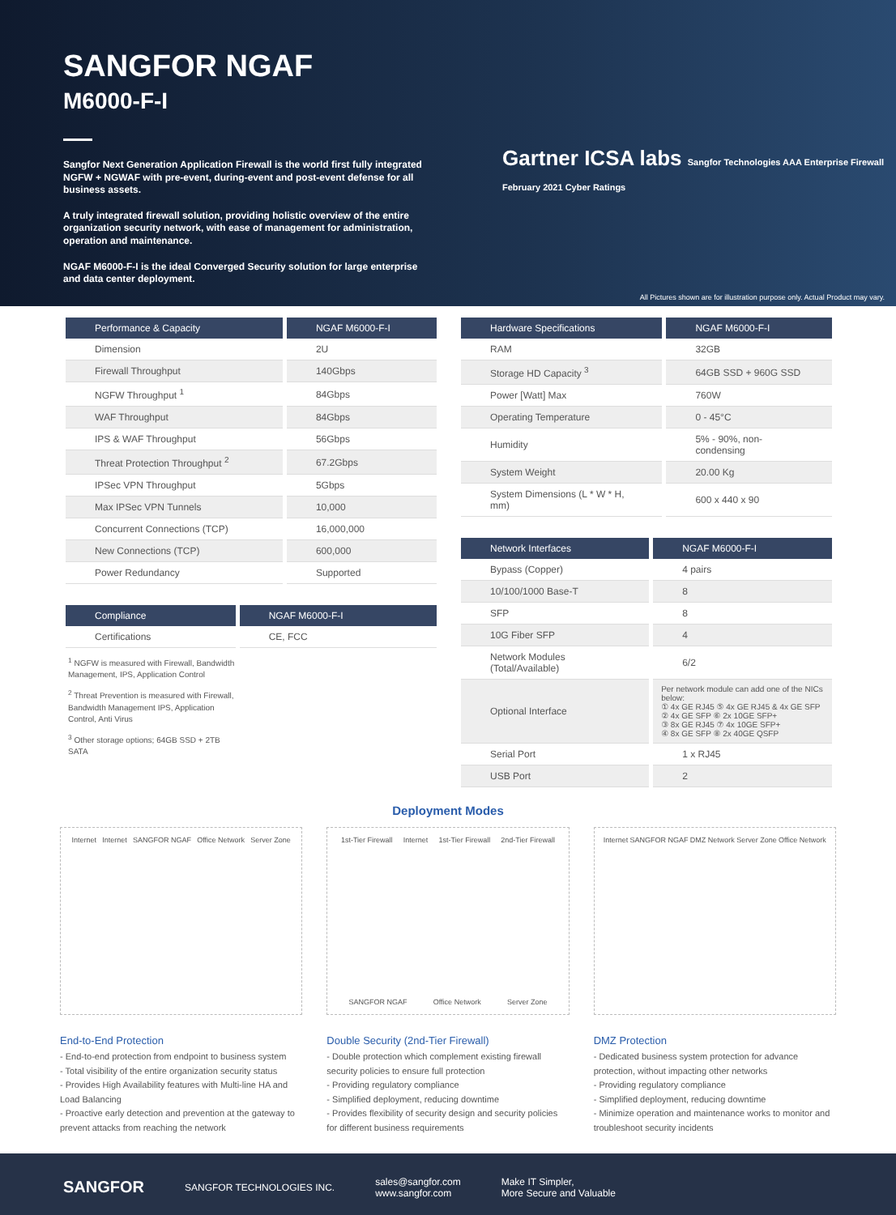SANGFOR NGAF
M6000-F-I
Sangfor Next Generation Application Firewall is the world first fully integrated NGFW + NGWAF with pre-event, during-event and post-event defense for all business assets.
A truly integrated firewall solution, providing holistic overview of the entire organization security network, with ease of management for administration, operation and maintenance.
NGAF M6000-F-I is the ideal Converged Security solution for large enterprise and data center deployment.
Gartner ICSA labs Sangfor Technologies AAA Enterprise Firewall February 2021 Cyber Ratings
All Pictures shown are for illustration purpose only. Actual Product may vary.
| Performance & Capacity | NGAF M6000-F-I |
| --- | --- |
| Dimension | 2U |
| Firewall Throughput | 140Gbps |
| NGFW Throughput <sup>1</sup> | 84Gbps |
| WAF Throughput | 84Gbps |
| IPS & WAF Throughput | 56Gbps |
| Threat Protection Throughput <sup>2</sup> | 67.2Gbps |
| IPSec VPN Throughput | 5Gbps |
| Max IPSec VPN Tunnels | 10,000 |
| Concurrent Connections (TCP) | 16,000,000 |
| New Connections (TCP) | 600,000 |
| Power Redundancy | Supported |
| Compliance | NGAF M6000-F-I |
| --- | --- |
| Certifications | CE, FCC |
<sup>1</sup> NGFW is measured with Firewall, Bandwidth Management, IPS, Application Control
<sup>2</sup> Threat Prevention is measured with Firewall, Bandwidth Management IPS, Application Control, Anti Virus
<sup>3</sup> Other storage options; 64GB SSD + 2TB SATA
| Hardware Specifications | NGAF M6000-F-I |
| --- | --- |
| RAM | 32GB |
| Storage HD Capacity <sup>3</sup> | 64GB SSD + 960G SSD |
| Power [Watt] Max | 760W |
| Operating Temperature | 0 - 45°C |
| Humidity | 5% - 90%, non-condensing |
| System Weight | 20.00 Kg |
| System Dimensions (L * W * H, mm) | 600 x 440 x 90 |
| Network Interfaces | NGAF M6000-F-I |
| --- | --- |
| Bypass (Copper) | 4 pairs |
| 10/100/1000 Base-T | 8 |
| SFP | 8 |
| 10G Fiber SFP | 4 |
| Network Modules (Total/Available) | 6/2 |
| Optional Interface | Per network module can add one of the NICs below: ① 4x GE RJ45 ⑤ 4x GE RJ45 & 4x GE SFP ② 4x GE SFP ⑥ 2x 10GE SFP+ ③ 8x GE RJ45 ⑦ 4x 10GE SFP+ ④ 8x GE SFP ⑧ 2x 40GE QSFP |
| Serial Port | 1 x RJ45 |
| USB Port | 2 |
Deployment Modes
Internet Internet SANGFOR NGAF Office Network Server Zone
End-to-End Protection
- End-to-end protection from endpoint to business system
- Total visibility of the entire organization security status
- Provides High Availability features with Multi-line HA and Load Balancing
- Proactive early detection and prevention at the gateway to prevent attacks from reaching the network
1st-Tier Firewall Internet 1st-Tier Firewall 2nd-Tier Firewall SANGFOR NGAF Office Network Server Zone
Double Security (2nd-Tier Firewall)
- Double protection which complement existing firewall security policies to ensure full protection
- Providing regulatory compliance
- Simplified deployment, reducing downtime
- Provides flexibility of security design and security policies for different business requirements
Internet SANGFOR NGAF DMZ Network Server Zone Office Network
DMZ Protection
- Dedicated business system protection for advance protection, without impacting other networks
- Providing regulatory compliance
- Simplified deployment, reducing downtime
- Minimize operation and maintenance works to monitor and troubleshoot security incidents
SANGFOR SANGFOR TECHNOLOGIES INC. sales@sangfor.com
www.sangfor.com Make IT Simpler,
More Secure and Valuable